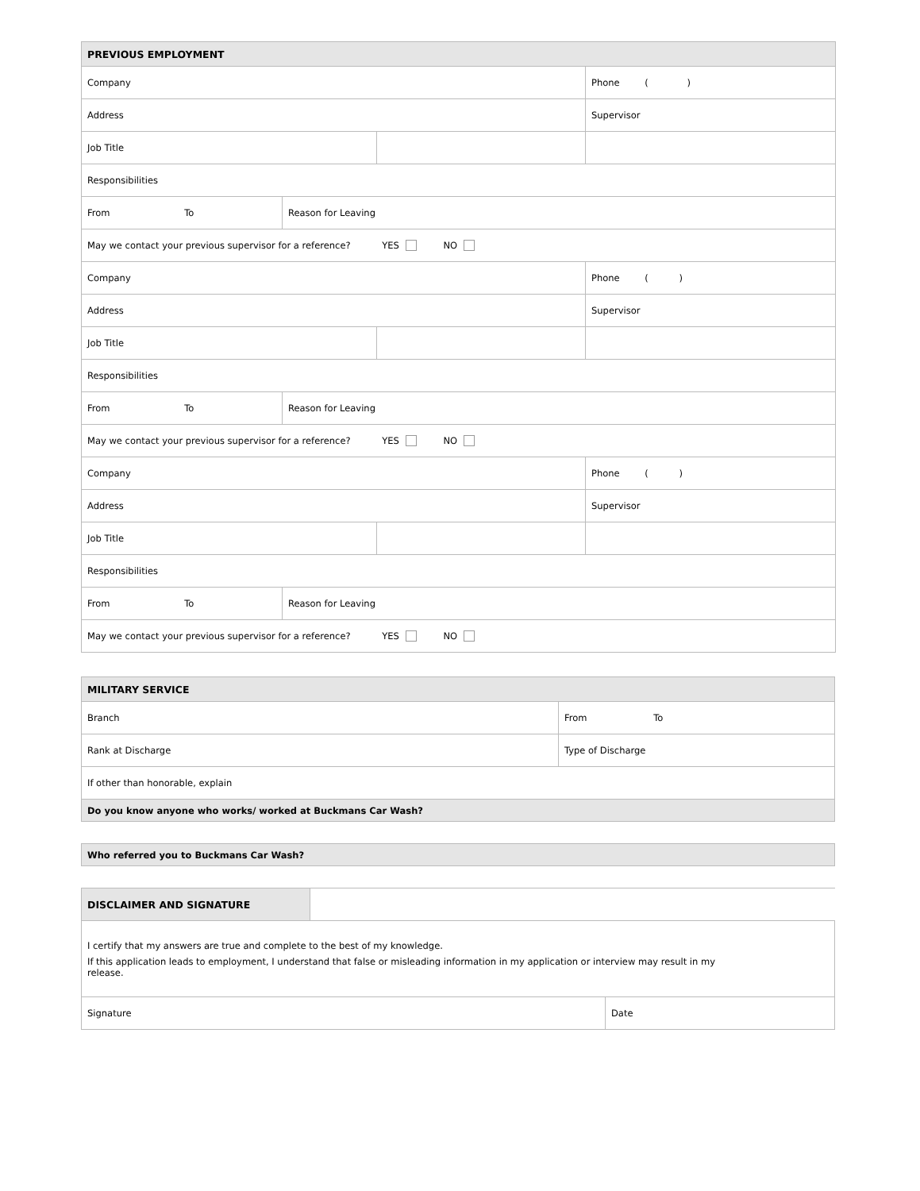| PREVIOUS EMPLOYMENT | | | |
| --- | --- | --- | --- |
| Company | | | Phone ( ) |
| Address | | | Supervisor |
| Job Title | | | |
| Responsibilities | | | |
| From To | Reason for Leaving | | |
| May we contact your previous supervisor for a reference? YES NO | | | |
| Company | | | Phone ( ) |
| Address | | | Supervisor |
| Job Title | | | |
| Responsibilities | | | |
| From To | Reason for Leaving | | |
| May we contact your previous supervisor for a reference? YES NO | | | |
| Company | | | Phone ( ) |
| Address | | | Supervisor |
| Job Title | | | |
| Responsibilities | | | |
| From To | Reason for Leaving | | |
| May we contact your previous supervisor for a reference? YES NO | | | |
| MILITARY SERVICE | |
| --- | --- |
| Branch | From To |
| Rank at Discharge | Type of Discharge |
| If other than honorable, explain | |
| Do you know anyone who works/ worked at Buckmans Car Wash? | |
| Who referred you to Buckmans Car Wash? |
| DISCLAIMER AND SIGNATURE | | |
| I certify that my answers are true and complete to the best of my knowledge. If this application leads to employment, I understand that false or misleading information in my application or interview may result in my release. | | |
| Signature | | Date |